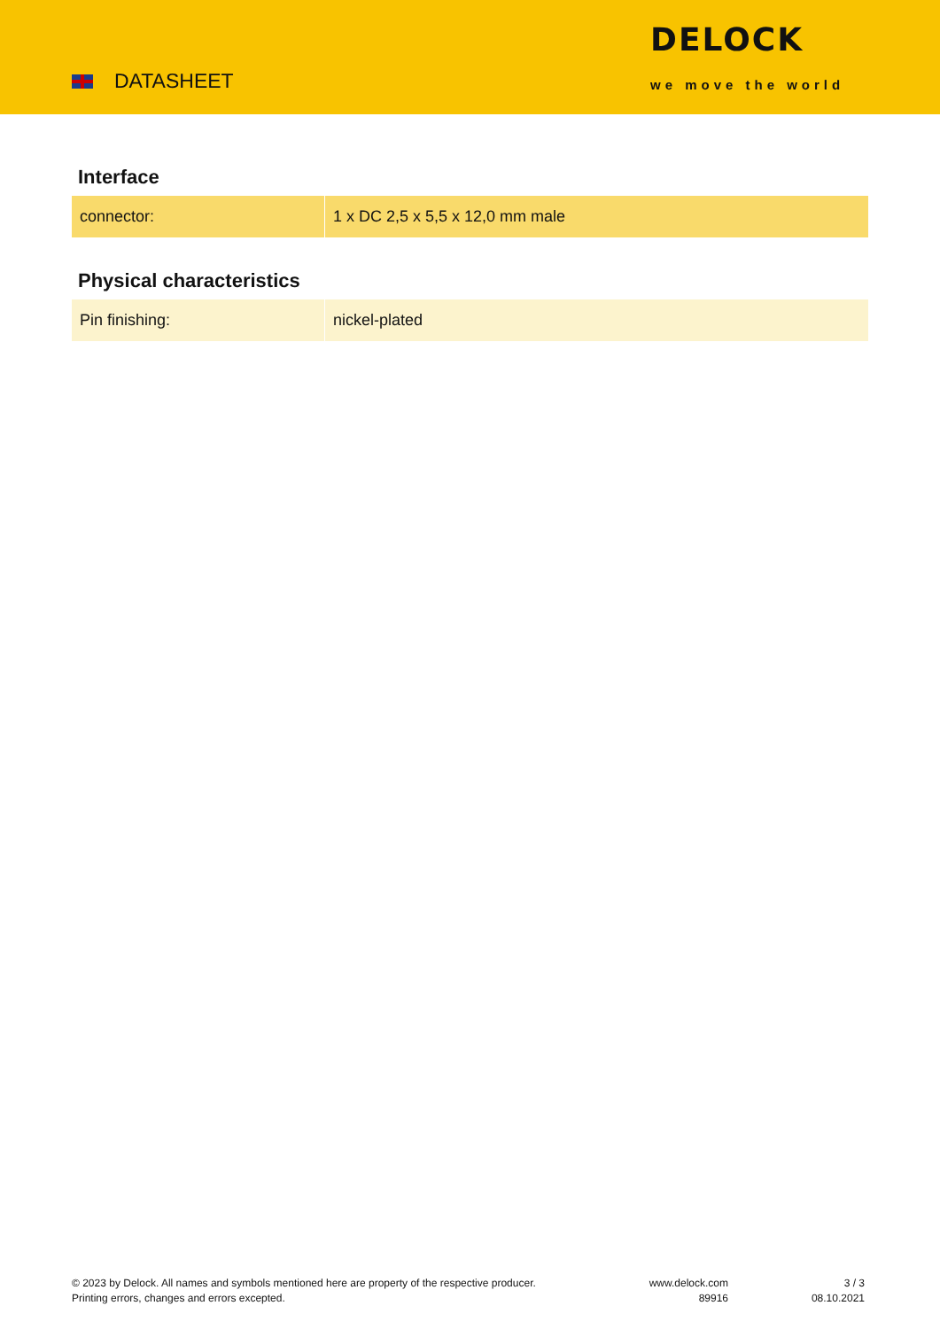DATASHEET
DELOCK
we move the world
Interface
| connector: | 1 x DC 2,5 x 5,5 x 12,0 mm male |
Physical characteristics
| Pin finishing: | nickel-plated |
© 2023 by Delock. All names and symbols mentioned here are property of the respective producer.
Printing errors, changes and errors excepted.
www.delock.com
89916
3 / 3
08.10.2021